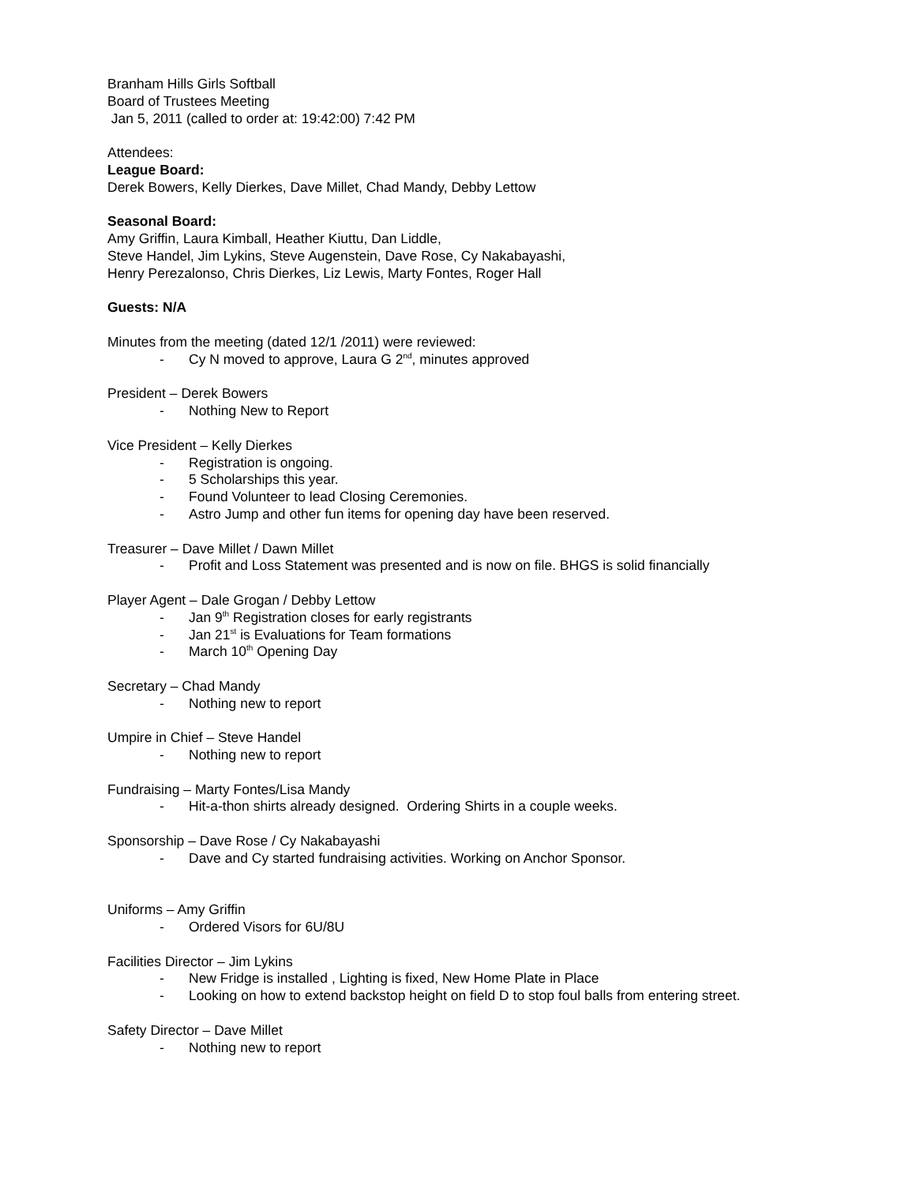Branham Hills Girls Softball
Board of Trustees Meeting
Jan 5, 2011 (called to order at: 19:42:00) 7:42 PM
Attendees:
League Board:
Derek Bowers, Kelly Dierkes, Dave Millet, Chad Mandy, Debby Lettow
Seasonal Board:
Amy Griffin, Laura Kimball, Heather Kiuttu, Dan Liddle,
Steve Handel, Jim Lykins, Steve Augenstein, Dave Rose, Cy Nakabayashi,
Henry Perezalonso, Chris Dierkes, Liz Lewis, Marty Fontes, Roger Hall
Guests: N/A
Minutes from the meeting (dated 12/1 /2011) were reviewed:
- Cy N moved to approve, Laura G 2<sup>nd</sup>, minutes approved
President – Derek Bowers
- Nothing New to Report
Vice President – Kelly Dierkes
- Registration is ongoing.
- 5 Scholarships this year.
- Found Volunteer to lead Closing Ceremonies.
- Astro Jump and other fun items for opening day have been reserved.
Treasurer – Dave Millet / Dawn Millet
- Profit and Loss Statement was presented and is now on file. BHGS is solid financially
Player Agent – Dale Grogan / Debby Lettow
- Jan 9<sup>th</sup> Registration closes for early registrants
- Jan 21<sup>st</sup> is Evaluations for Team formations
- March 10<sup>th</sup> Opening Day
Secretary – Chad Mandy
- Nothing new to report
Umpire in Chief – Steve Handel
- Nothing new to report
Fundraising – Marty Fontes/Lisa Mandy
- Hit-a-thon shirts already designed. Ordering Shirts in a couple weeks.
Sponsorship – Dave Rose / Cy Nakabayashi
- Dave and Cy started fundraising activities. Working on Anchor Sponsor.
Uniforms – Amy Griffin
- Ordered Visors for 6U/8U
Facilities Director – Jim Lykins
- New Fridge is installed , Lighting is fixed, New Home Plate in Place
- Looking on how to extend backstop height on field D to stop foul balls from entering street.
Safety Director – Dave Millet
- Nothing new to report